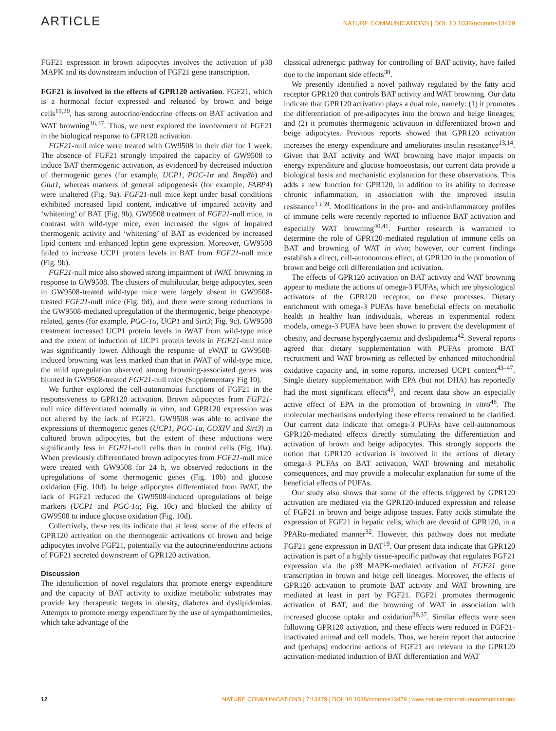ARTICLE NATURE COMMUNICATIONS | DOI: 10.1038/ncomms13479
FGF21 expression in brown adipocytes involves the activation of p38 MAPK and its downstream induction of FGF21 gene transcription.
FGF21 is involved in the effects of GPR120 activation. FGF21, which is a hormonal factor expressed and released by brown and beige cells<sup>19,20</sup>, has strong autocrine/endocrine effects on BAT activation and WAT browning<sup>36,37</sup>. Thus, we next explored the involvement of FGF21 in the biological response to GPR120 activation.
FGF21-null mice were treated with GW9508 in their diet for 1 week. The absence of FGF21 strongly impaired the capacity of GW9508 to induce BAT thermogenic activation, as evidenced by decreased induction of thermogenic genes (for example, UCP1, PGC-1α and Bmp8b) and Glut1, whereas markers of general adipogenesis (for example, FABP4) were unaltered (Fig. 9a). FGF21-null mice kept under basal conditions exhibited increased lipid content, indicative of impaired activity and ‘whitening’ of BAT (Fig. 9b). GW9508 treatment of FGF21-null mice, in contrast with wild-type mice, even increased the signs of impaired thermogenic activity and ‘whitening’ of BAT as evidenced by increased lipid content and enhanced leptin gene expression. Moreover, GW9508 failed to increase UCP1 protein levels in BAT from FGF21-null mice (Fig. 9b).
FGF21-null mice also showed strong impairment of iWAT browning in response to GW9508. The clusters of multilocular, beige adipocytes, seen in GW9508-treated wild-type mice were largely absent in GW9508-treated FGF21-null mice (Fig. 9d), and there were strong reductions in the GW9508-mediated upregulation of the thermogenic, beige phenotype-related, genes (for example, PGC-1α, UCP1 and Sirt3; Fig. 9c). GW9508 treatment increased UCP1 protein levels in iWAT from wild-type mice and the extent of induction of UCP1 protein levels in FGF21-null mice was significantly lower. Although the response of eWAT to GW9508-induced browning was less marked than that in iWAT of wild-type mice, the mild upregulation observed among browning-associated genes was blunted in GW9508-treated FGF21-null mice (Supplementary Fig 10).
We further explored the cell-autonomous functions of FGF21 in the responsiveness to GPR120 activation. Brown adipocytes from FGF21-null mice differentiated normally in vitro, and GPR120 expression was not altered by the lack of FGF21. GW9508 was able to activate the expressions of thermogenic genes (UCP1, PGC-1α, COXIV and Sirt3) in cultured brown adipocytes, but the extent of these inductions were significantly less in FGF21-null cells than in control cells (Fig. 10a). When previously differentiated brown adipocytes from FGF21-null mice were treated with GW9508 for 24 h, we observed reductions in the upregulations of some thermogenic genes (Fig. 10b) and glucose oxidation (Fig. 10d). In beige adipocytes differentiated from iWAT, the lack of FGF21 reduced the GW9508-induced upregulations of beige markers (UCP1 and PGC-1α; Fig. 10c) and blocked the ability of GW9508 to induce glucose oxidation (Fig. 10d).
Collectively, these results indicate that at least some of the effects of GPR120 activation on the thermogenic activations of brown and beige adipocytes involve FGF21, potentially via the autocrine/endocrine actions of FGF21 secreted downstream of GPR120 activation.
Discussion
The identification of novel regulators that promote energy expenditure and the capacity of BAT activity to oxidize metabolic substrates may provide key therapeutic targets in obesity, diabetes and dyslipidemias. Attempts to promote energy expenditure by the use of sympathomimetics, which take advantage of the
classical adrenergic pathway for controlling of BAT activity, have failed due to the important side effects<sup>38</sup>.
We presently identified a novel pathway regulated by the fatty acid receptor GPR120 that controls BAT activity and WAT browning. Our data indicate that GPR120 activation plays a dual role, namely: (1) it promotes the differentiation of pre-adipocytes into the brown and beige lineages; and (2) it promotes thermogenic activation in differentiated brown and beige adipocytes. Previous reports showed that GPR120 activation increases the energy expenditure and ameliorates insulin resistance<sup>13,14</sup>. Given that BAT activity and WAT browning have major impacts on energy expenditure and glucose homoeostasis, our current data provide a biological basis and mechanistic explanation for these observations. This adds a new function for GPR120, in addition to its ability to decrease chronic inflammation, in association with the improved insulin resistance<sup>13,39</sup>. Modifications in the pro- and anti-inflammatory profiles of immune cells were recently reported to influence BAT activation and especially WAT browning<sup>40,41</sup>. Further research is warranted to determine the role of GPR120-mediated regulation of immune cells on BAT and browning of WAT in vivo; however, our current findings establish a direct, cell-autonomous effect, of GPR120 in the promotion of brown and beige cell differentiation and activation.
The effects of GPR120 activation on BAT activity and WAT browning appear to mediate the actions of omega-3 PUFAs, which are physiological activators of the GPR120 receptor, on these processes. Dietary enrichment with omega-3 PUFAs have beneficial effects on metabolic health in healthy lean individuals, whereas in experimental rodent models, omega-3 PUFA have been shown to prevent the development of obesity, and decrease hyperglycaemia and dyslipidemia<sup>42</sup>. Several reports agreed that dietary supplementation with PUFAs promote BAT recruitment and WAT browning as reflected by enhanced mitochondrial oxidative capacity and, in some reports, increased UCP1 content<sup>43–47</sup>. Single dietary supplementation with EPA (but not DHA) has reportedly had the most significant effects<sup>43</sup>, and recent data show an especially active effect of EPA in the promotion of browning in vitro<sup>48</sup>. The molecular mechanisms underlying these effects remained to be clarified. Our current data indicate that omega-3 PUFAs have cell-autonomous GPR120-mediated effects directly stimulating the differentiation and activation of brown and beige adipocytes. This strongly supports the notion that GPR120 activation is involved in the actions of dietary omega-3 PUFAs on BAT activation, WAT browning and metabolic consequences, and may provide a molecular explanation for some of the beneficial effects of PUFAs.
Our study also shows that some of the effects triggered by GPR120 activation are mediated via the GPR120-induced expression and release of FGF21 in brown and beige adipose tissues. Fatty acids stimulate the expression of FGF21 in hepatic cells, which are devoid of GPR120, in a PPARα-mediated manner<sup>32</sup>. However, this pathway does not mediate FGF21 gene expression in BAT<sup>19</sup>. Our present data indicate that GPR120 activation is part of a highly tissue-specific pathway that regulates FGF21 expression via the p38 MAPK-mediated activation of FGF21 gene transcription in brown and beige cell lineages. Moreover, the effects of GPR120 activation to promote BAT activity and WAT browning are mediated at least in part by FGF21. FGF21 promotes thermogenic activation of BAT, and the browning of WAT in association with increased glucose uptake and oxidation<sup>36,37</sup>. Similar effects were seen following GPR120 activation, and these effects were reduced in FGF21-inactivated animal and cell models. Thus, we herein report that autocrine and (perhaps) endocrine actions of FGF21 are relevant to the GPR120 activation-mediated induction of BAT differentiation and WAT
12 NATURE COMMUNICATIONS | 7:13479 | DOI: 10.1038/ncomms13479 | www.nature.com/naturecommunications